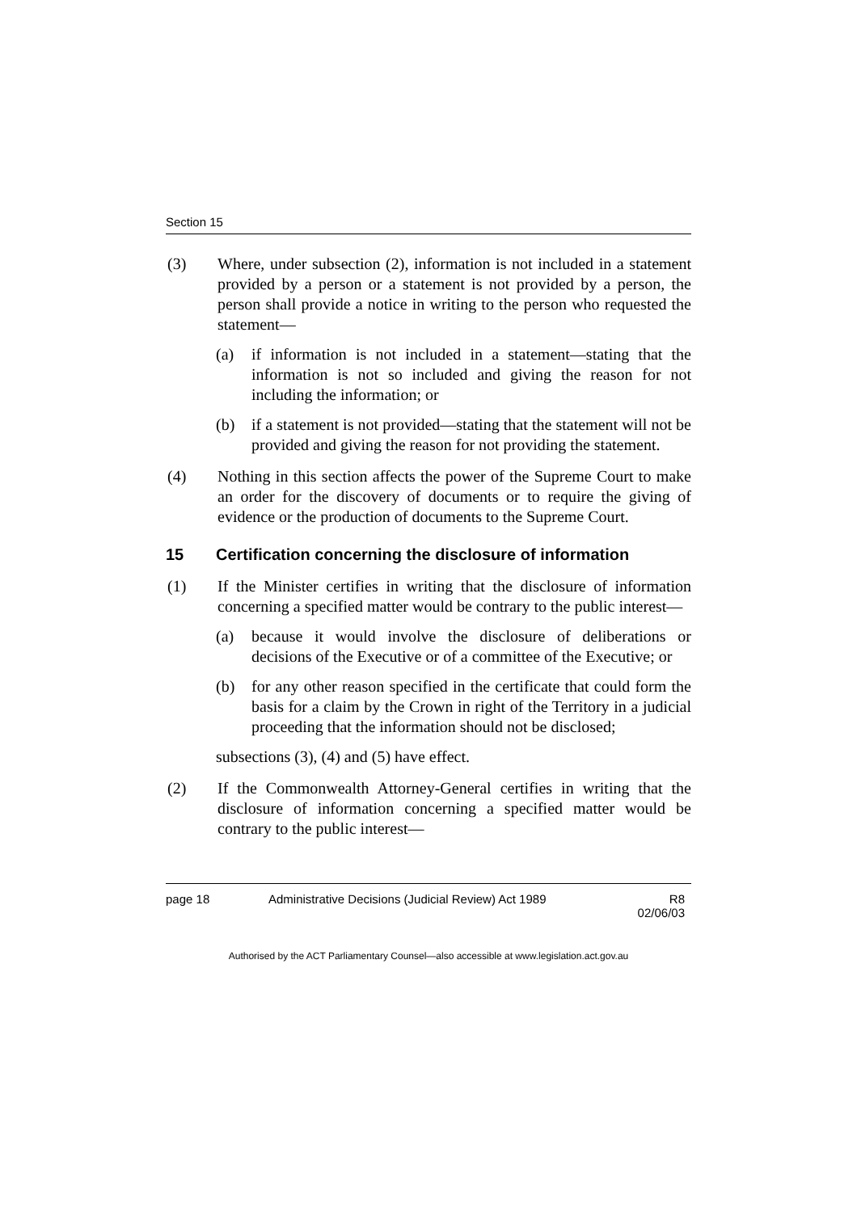Section 15
(3) Where, under subsection (2), information is not included in a statement provided by a person or a statement is not provided by a person, the person shall provide a notice in writing to the person who requested the statement—
(a) if information is not included in a statement—stating that the information is not so included and giving the reason for not including the information; or
(b) if a statement is not provided—stating that the statement will not be provided and giving the reason for not providing the statement.
(4) Nothing in this section affects the power of the Supreme Court to make an order for the discovery of documents or to require the giving of evidence or the production of documents to the Supreme Court.
15 Certification concerning the disclosure of information
(1) If the Minister certifies in writing that the disclosure of information concerning a specified matter would be contrary to the public interest—
(a) because it would involve the disclosure of deliberations or decisions of the Executive or of a committee of the Executive; or
(b) for any other reason specified in the certificate that could form the basis for a claim by the Crown in right of the Territory in a judicial proceeding that the information should not be disclosed;
subsections (3), (4) and (5) have effect.
(2) If the Commonwealth Attorney-General certifies in writing that the disclosure of information concerning a specified matter would be contrary to the public interest—
page 18 Administrative Decisions (Judicial Review) Act 1989
R8
02/06/03
Authorised by the ACT Parliamentary Counsel—also accessible at www.legislation.act.gov.au